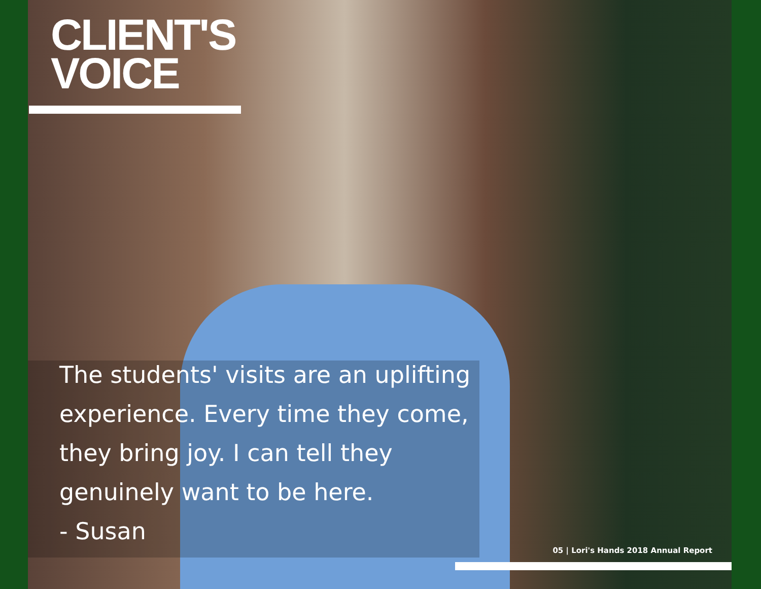CLIENT'S
VOICE
The students' visits are an uplifting
experience. Every time they come,
they bring joy. I can tell they
genuinely want to be here.
- Susan
05 | Lori's Hands 2018 Annual Report